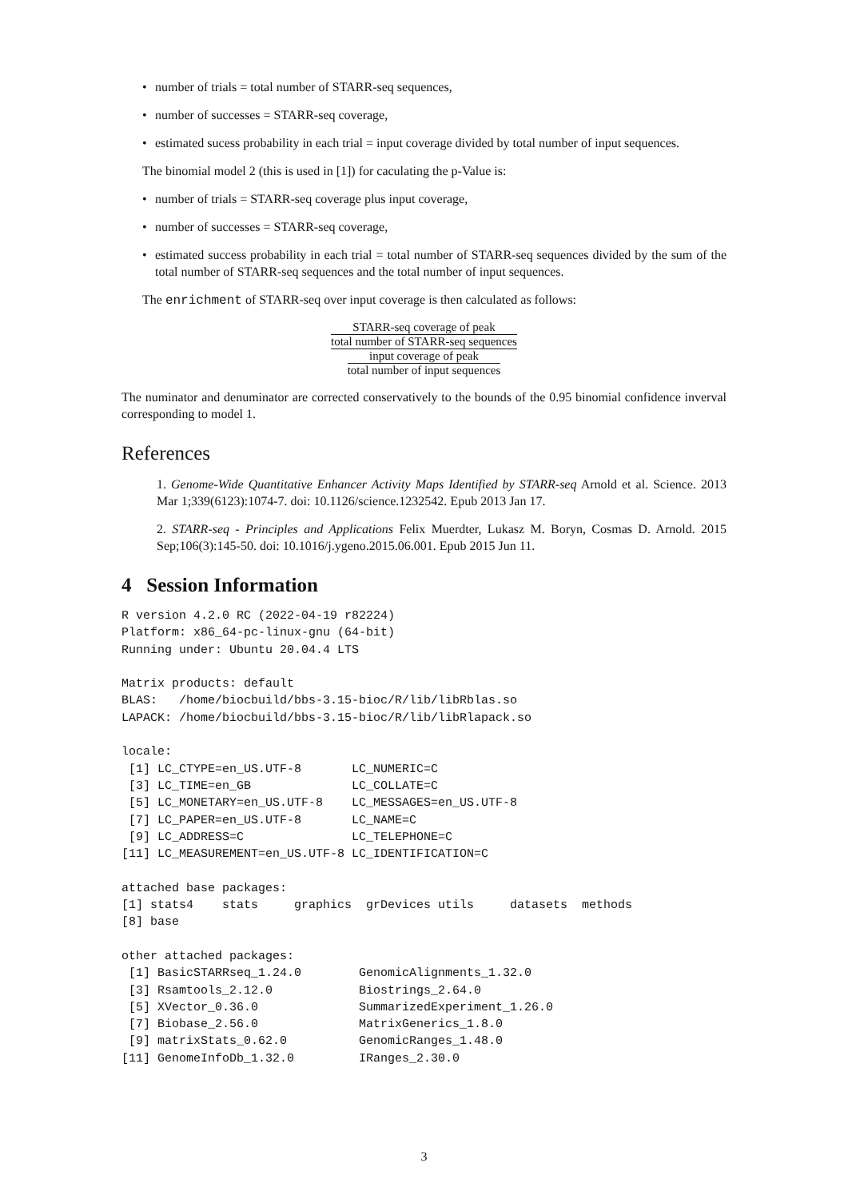• number of trials = total number of STARR-seq sequences,
• number of successes = STARR-seq coverage,
• estimated sucess probability in each trial = input coverage divided by total number of input sequences.
The binomial model 2 (this is used in [1]) for caculating the p-Value is:
• number of trials = STARR-seq coverage plus input coverage,
• number of successes = STARR-seq coverage,
• estimated success probability in each trial = total number of STARR-seq sequences divided by the sum of the total number of STARR-seq sequences and the total number of input sequences.
The enrichment of STARR-seq over input coverage is then calculated as follows:
STARR-seq coverage of peak
total number of STARR-seq sequences
input coverage of peak
total number of input sequences
The numinator and denuminator are corrected conservatively to the bounds of the 0.95 binomial confidence inverval corresponding to model 1.
References
1. Genome-Wide Quantitative Enhancer Activity Maps Identified by STARR-seq Arnold et al. Science. 2013 Mar 1;339(6123):1074-7. doi: 10.1126/science.1232542. Epub 2013 Jan 17.
2. STARR-seq - Principles and Applications Felix Muerdter, Lukasz M. Boryn, Cosmas D. Arnold. 2015 Sep;106(3):145-50. doi: 10.1016/j.ygeno.2015.06.001. Epub 2015 Jun 11.
4 Session Information
R version 4.2.0 RC (2022-04-19 r82224)
Platform: x86_64-pc-linux-gnu (64-bit)
Running under: Ubuntu 20.04.4 LTS

Matrix products: default
BLAS:   /home/biocbuild/bbs-3.15-bioc/R/lib/libRblas.so
LAPACK: /home/biocbuild/bbs-3.15-bioc/R/lib/libRlapack.so

locale:
 [1] LC_CTYPE=en_US.UTF-8       LC_NUMERIC=C
 [3] LC_TIME=en_GB              LC_COLLATE=C
 [5] LC_MONETARY=en_US.UTF-8    LC_MESSAGES=en_US.UTF-8
 [7] LC_PAPER=en_US.UTF-8       LC_NAME=C
 [9] LC_ADDRESS=C               LC_TELEPHONE=C
[11] LC_MEASUREMENT=en_US.UTF-8 LC_IDENTIFICATION=C

attached base packages:
[1] stats4    stats     graphics  grDevices utils     datasets  methods
[8] base

other attached packages:
 [1] BasicSTARRseq_1.24.0        GenomicAlignments_1.32.0
 [3] Rsamtools_2.12.0            Biostrings_2.64.0
 [5] XVector_0.36.0              SummarizedExperiment_1.26.0
 [7] Biobase_2.56.0              MatrixGenerics_1.8.0
 [9] matrixStats_0.62.0          GenomicRanges_1.48.0
[11] GenomeInfoDb_1.32.0         IRanges_2.30.0
3